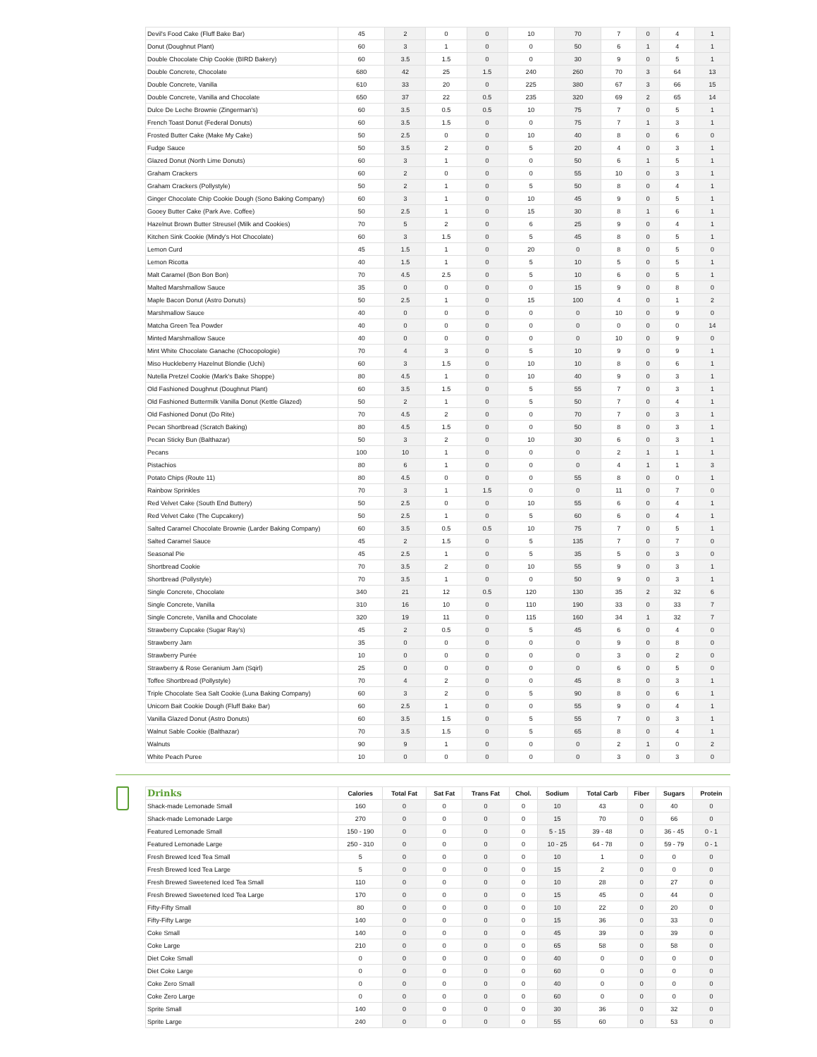| Devil's Food Cake (Fluff Bake Bar) | 45 | 2 | 0 | 0 | 10 | 70 | 7 | 0 | 4 | 1 |
| Donut (Doughnut Plant) | 60 | 3 | 1 | 0 | 0 | 50 | 6 | 1 | 4 | 1 |
| Double Chocolate Chip Cookie (BIRD Bakery) | 60 | 3.5 | 1.5 | 0 | 0 | 30 | 9 | 0 | 5 | 1 |
| Double Concrete, Chocolate | 680 | 42 | 25 | 1.5 | 240 | 260 | 70 | 3 | 64 | 13 |
| Double Concrete, Vanilla | 610 | 33 | 20 | 0 | 225 | 380 | 67 | 3 | 66 | 15 |
| Double Concrete, Vanilla and Chocolate | 650 | 37 | 22 | 0.5 | 235 | 320 | 69 | 2 | 65 | 14 |
| Dulce De Leche Brownie (Zingerman's) | 60 | 3.5 | 0.5 | 0.5 | 10 | 75 | 7 | 0 | 5 | 1 |
| French Toast Donut (Federal Donuts) | 60 | 3.5 | 1.5 | 0 | 0 | 75 | 7 | 1 | 3 | 1 |
| Frosted Butter Cake (Make My Cake) | 50 | 2.5 | 0 | 0 | 10 | 40 | 8 | 0 | 6 | 0 |
| Fudge Sauce | 50 | 3.5 | 2 | 0 | 5 | 20 | 4 | 0 | 3 | 1 |
| Glazed Donut (North Lime Donuts) | 60 | 3 | 1 | 0 | 0 | 50 | 6 | 1 | 5 | 1 |
| Graham Crackers | 60 | 2 | 0 | 0 | 0 | 55 | 10 | 0 | 3 | 1 |
| Graham Crackers (Pollystyle) | 50 | 2 | 1 | 0 | 5 | 50 | 8 | 0 | 4 | 1 |
| Ginger Chocolate Chip Cookie Dough (Sono Baking Company) | 60 | 3 | 1 | 0 | 10 | 45 | 9 | 0 | 5 | 1 |
| Gooey Butter Cake (Park Ave. Coffee) | 50 | 2.5 | 1 | 0 | 15 | 30 | 8 | 1 | 6 | 1 |
| Hazelnut Brown Butter Streusel (Milk and Cookies) | 70 | 5 | 2 | 0 | 6 | 25 | 9 | 0 | 4 | 1 |
| Kitchen Sink Cookie (Mindy's Hot Chocolate) | 60 | 3 | 1.5 | 0 | 5 | 45 | 8 | 0 | 5 | 1 |
| Lemon Curd | 45 | 1.5 | 1 | 0 | 20 | 0 | 8 | 0 | 5 | 0 |
| Lemon Ricotta | 40 | 1.5 | 1 | 0 | 5 | 10 | 5 | 0 | 5 | 1 |
| Malt Caramel (Bon Bon Bon) | 70 | 4.5 | 2.5 | 0 | 5 | 10 | 6 | 0 | 5 | 1 |
| Malted Marshmallow Sauce | 35 | 0 | 0 | 0 | 0 | 15 | 9 | 0 | 8 | 0 |
| Maple Bacon Donut (Astro Donuts) | 50 | 2.5 | 1 | 0 | 15 | 100 | 4 | 0 | 1 | 2 |
| Marshmallow Sauce | 40 | 0 | 0 | 0 | 0 | 0 | 10 | 0 | 9 | 0 |
| Matcha Green Tea Powder | 40 | 0 | 0 | 0 | 0 | 0 | 0 | 0 | 0 | 14 |
| Minted Marshmallow Sauce | 40 | 0 | 0 | 0 | 0 | 0 | 10 | 0 | 9 | 0 |
| Mint White Chocolate Ganache (Chocopologie) | 70 | 4 | 3 | 0 | 5 | 10 | 9 | 0 | 9 | 1 |
| Miso Huckleberry Hazelnut Blondie (Uchi) | 60 | 3 | 1.5 | 0 | 10 | 10 | 8 | 0 | 6 | 1 |
| Nutella Pretzel Cookie (Mark's Bake Shoppe) | 80 | 4.5 | 1 | 0 | 10 | 40 | 9 | 0 | 3 | 1 |
| Old Fashioned Doughnut (Doughnut Plant) | 60 | 3.5 | 1.5 | 0 | 5 | 55 | 7 | 0 | 3 | 1 |
| Old Fashioned Buttermilk Vanilla Donut (Kettle Glazed) | 50 | 2 | 1 | 0 | 5 | 50 | 7 | 0 | 4 | 1 |
| Old Fashioned Donut (Do Rite) | 70 | 4.5 | 2 | 0 | 0 | 70 | 7 | 0 | 3 | 1 |
| Pecan Shortbread (Scratch Baking) | 80 | 4.5 | 1.5 | 0 | 0 | 50 | 8 | 0 | 3 | 1 |
| Pecan Sticky Bun (Balthazar) | 50 | 3 | 2 | 0 | 10 | 30 | 6 | 0 | 3 | 1 |
| Pecans | 100 | 10 | 1 | 0 | 0 | 0 | 2 | 1 | 1 | 1 |
| Pistachios | 80 | 6 | 1 | 0 | 0 | 0 | 4 | 1 | 1 | 3 |
| Potato Chips (Route 11) | 80 | 4.5 | 0 | 0 | 0 | 55 | 8 | 0 | 0 | 1 |
| Rainbow Sprinkles | 70 | 3 | 1 | 1.5 | 0 | 0 | 11 | 0 | 7 | 0 |
| Red Velvet Cake (South End Buttery) | 50 | 2.5 | 0 | 0 | 10 | 55 | 6 | 0 | 4 | 1 |
| Red Velvet Cake (The Cupcakery) | 50 | 2.5 | 1 | 0 | 5 | 60 | 6 | 0 | 4 | 1 |
| Salted Caramel Chocolate Brownie (Larder Baking Company) | 60 | 3.5 | 0.5 | 0.5 | 10 | 75 | 7 | 0 | 5 | 1 |
| Salted Caramel Sauce | 45 | 2 | 1.5 | 0 | 5 | 135 | 7 | 0 | 7 | 0 |
| Seasonal Pie | 45 | 2.5 | 1 | 0 | 5 | 35 | 5 | 0 | 3 | 0 |
| Shortbread Cookie | 70 | 3.5 | 2 | 0 | 10 | 55 | 9 | 0 | 3 | 1 |
| Shortbread (Pollystyle) | 70 | 3.5 | 1 | 0 | 0 | 50 | 9 | 0 | 3 | 1 |
| Single Concrete, Chocolate | 340 | 21 | 12 | 0.5 | 120 | 130 | 35 | 2 | 32 | 6 |
| Single Concrete, Vanilla | 310 | 16 | 10 | 0 | 110 | 190 | 33 | 0 | 33 | 7 |
| Single Concrete, Vanilla and Chocolate | 320 | 19 | 11 | 0 | 115 | 160 | 34 | 1 | 32 | 7 |
| Strawberry Cupcake (Sugar Ray's) | 45 | 2 | 0.5 | 0 | 5 | 45 | 6 | 0 | 4 | 0 |
| Strawberry Jam | 35 | 0 | 0 | 0 | 0 | 0 | 9 | 0 | 8 | 0 |
| Strawberry Purée | 10 | 0 | 0 | 0 | 0 | 0 | 3 | 0 | 2 | 0 |
| Strawberry & Rose Geranium Jam (Sqirl) | 25 | 0 | 0 | 0 | 0 | 0 | 6 | 0 | 5 | 0 |
| Toffee Shortbread (Pollystyle) | 70 | 4 | 2 | 0 | 0 | 45 | 8 | 0 | 3 | 1 |
| Triple Chocolate Sea Salt Cookie (Luna Baking Company) | 60 | 3 | 2 | 0 | 5 | 90 | 8 | 0 | 6 | 1 |
| Unicorn Bait Cookie Dough (Fluff Bake Bar) | 60 | 2.5 | 1 | 0 | 0 | 55 | 9 | 0 | 4 | 1 |
| Vanilla Glazed Donut (Astro Donuts) | 60 | 3.5 | 1.5 | 0 | 5 | 55 | 7 | 0 | 3 | 1 |
| Walnut Sable Cookie (Balthazar) | 70 | 3.5 | 1.5 | 0 | 5 | 65 | 8 | 0 | 4 | 1 |
| Walnuts | 90 | 9 | 1 | 0 | 0 | 0 | 2 | 1 | 0 | 2 |
| White Peach Puree | 10 | 0 | 0 | 0 | 0 | 0 | 3 | 0 | 3 | 0 |
| Drinks | Calories | Total Fat | Sat Fat | Trans Fat | Chol. | Sodium | Total Carb | Fiber | Sugars | Protein |
| --- | --- | --- | --- | --- | --- | --- | --- | --- | --- | --- |
| Shack-made Lemonade Small | 160 | 0 | 0 | 0 | 0 | 10 | 43 | 0 | 40 | 0 |
| Shack-made Lemonade Large | 270 | 0 | 0 | 0 | 0 | 15 | 70 | 0 | 66 | 0 |
| Featured Lemonade Small | 150 - 190 | 0 | 0 | 0 | 0 | 5 - 15 | 39 - 48 | 0 | 36 - 45 | 0 - 1 |
| Featured Lemonade Large | 250 - 310 | 0 | 0 | 0 | 0 | 10 - 25 | 64 - 78 | 0 | 59 - 79 | 0 - 1 |
| Fresh Brewed Iced Tea Small | 5 | 0 | 0 | 0 | 0 | 10 | 1 | 0 | 0 | 0 |
| Fresh Brewed Iced Tea Large | 5 | 0 | 0 | 0 | 0 | 15 | 2 | 0 | 0 | 0 |
| Fresh Brewed Sweetened Iced Tea Small | 110 | 0 | 0 | 0 | 0 | 10 | 28 | 0 | 27 | 0 |
| Fresh Brewed Sweetened Iced Tea Large | 170 | 0 | 0 | 0 | 0 | 15 | 45 | 0 | 44 | 0 |
| Fifty-Fifty Small | 80 | 0 | 0 | 0 | 0 | 10 | 22 | 0 | 20 | 0 |
| Fifty-Fifty Large | 140 | 0 | 0 | 0 | 0 | 15 | 36 | 0 | 33 | 0 |
| Coke Small | 140 | 0 | 0 | 0 | 0 | 45 | 39 | 0 | 39 | 0 |
| Coke Large | 210 | 0 | 0 | 0 | 0 | 65 | 58 | 0 | 58 | 0 |
| Diet Coke Small | 0 | 0 | 0 | 0 | 0 | 40 | 0 | 0 | 0 | 0 |
| Diet Coke Large | 0 | 0 | 0 | 0 | 0 | 60 | 0 | 0 | 0 | 0 |
| Coke Zero Small | 0 | 0 | 0 | 0 | 0 | 40 | 0 | 0 | 0 | 0 |
| Coke Zero Large | 0 | 0 | 0 | 0 | 0 | 60 | 0 | 0 | 0 | 0 |
| Sprite Small | 140 | 0 | 0 | 0 | 0 | 30 | 36 | 0 | 32 | 0 |
| Sprite Large | 240 | 0 | 0 | 0 | 0 | 55 | 60 | 0 | 53 | 0 |